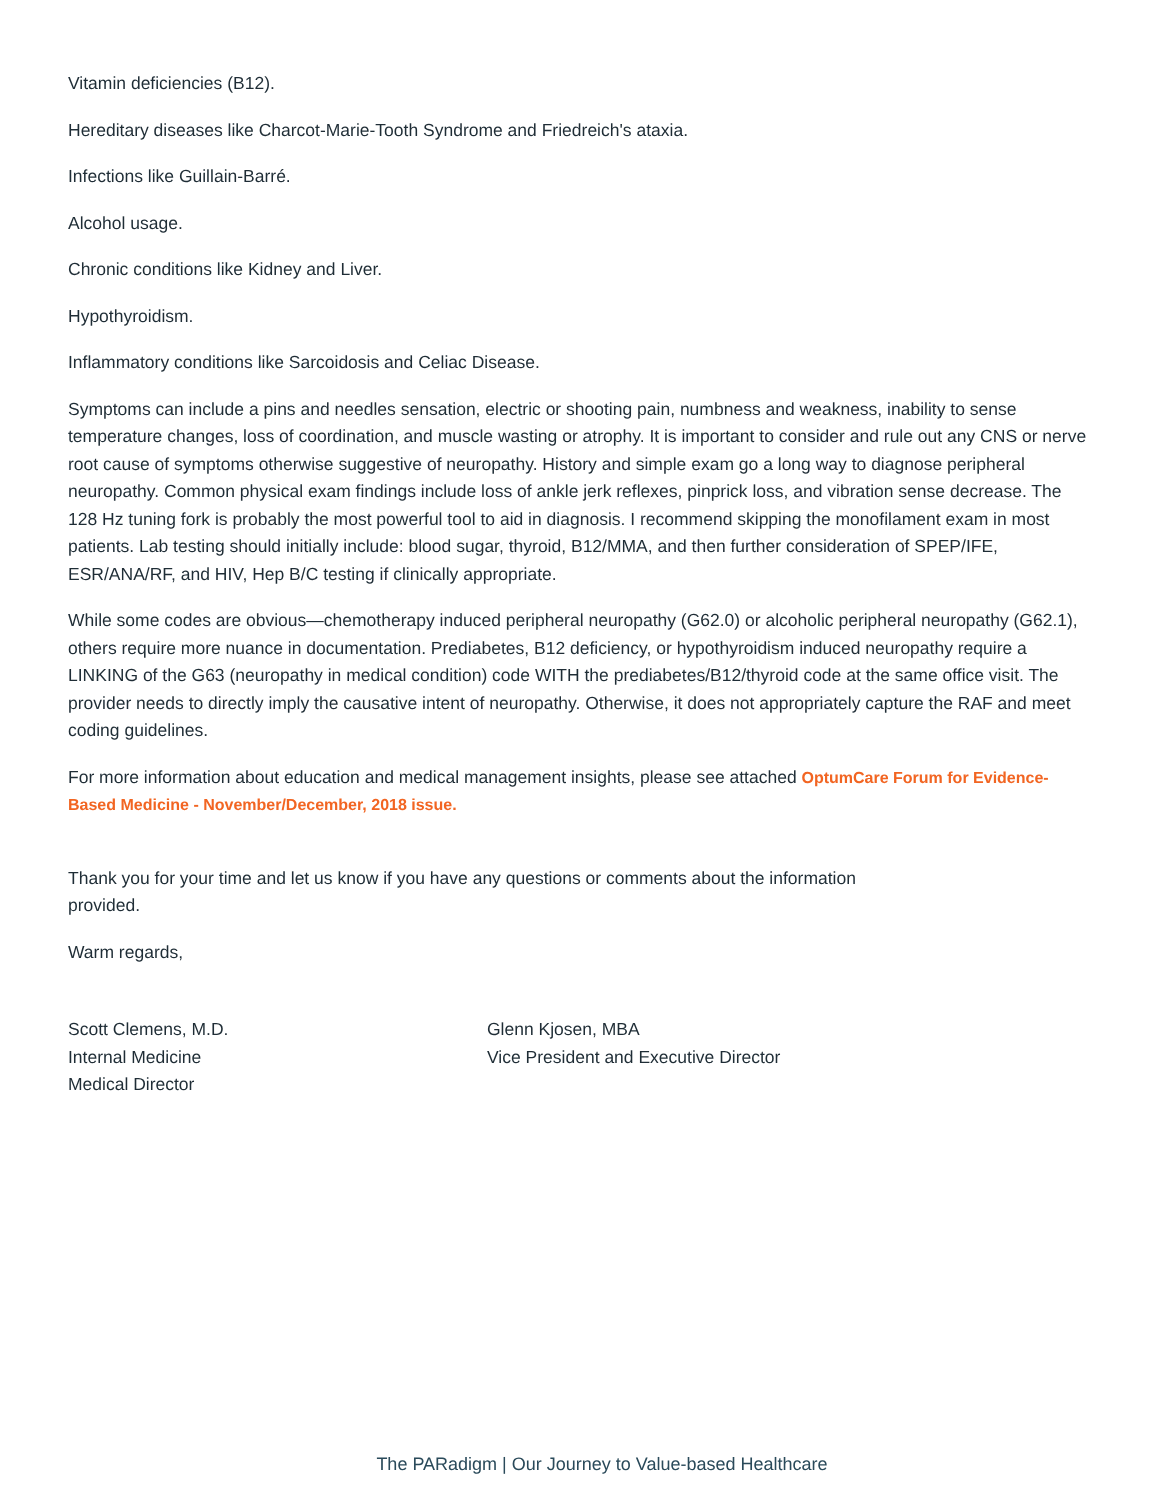Vitamin deficiencies (B12).
Hereditary diseases like Charcot-Marie-Tooth Syndrome and Friedreich's ataxia.
Infections like Guillain-Barré.
Alcohol usage.
Chronic conditions like Kidney and Liver.
Hypothyroidism.
Inflammatory conditions like Sarcoidosis and Celiac Disease.
Symptoms can include a pins and needles sensation, electric or shooting pain, numbness and weakness, inability to sense temperature changes, loss of coordination, and muscle wasting or atrophy. It is important to consider and rule out any CNS or nerve root cause of symptoms otherwise suggestive of neuropathy. History and simple exam go a long way to diagnose peripheral neuropathy. Common physical exam findings include loss of ankle jerk reflexes, pinprick loss, and vibration sense decrease. The 128 Hz tuning fork is probably the most powerful tool to aid in diagnosis. I recommend skipping the monofilament exam in most patients. Lab testing should initially include: blood sugar, thyroid, B12/MMA, and then further consideration of SPEP/IFE, ESR/ANA/RF, and HIV, Hep B/C testing if clinically appropriate.
While some codes are obvious—chemotherapy induced peripheral neuropathy (G62.0) or alcoholic peripheral neuropathy (G62.1), others require more nuance in documentation. Prediabetes, B12 deficiency, or hypothyroidism induced neuropathy require a LINKING of the G63 (neuropathy in medical condition) code WITH the prediabetes/B12/thyroid code at the same office visit. The provider needs to directly imply the causative intent of neuropathy. Otherwise, it does not appropriately capture the RAF and meet coding guidelines.
For more information about education and medical management insights, please see attached OptumCare Forum for Evidence-Based Medicine - November/December, 2018 issue.
Thank you for your time and let us know if you have any questions or comments about the information provided.
Warm regards,
Scott Clemens, M.D.
Internal Medicine
Medical Director
Glenn Kjosen, MBA
Vice President and Executive Director
The PARadigm | Our Journey to Value-based Healthcare